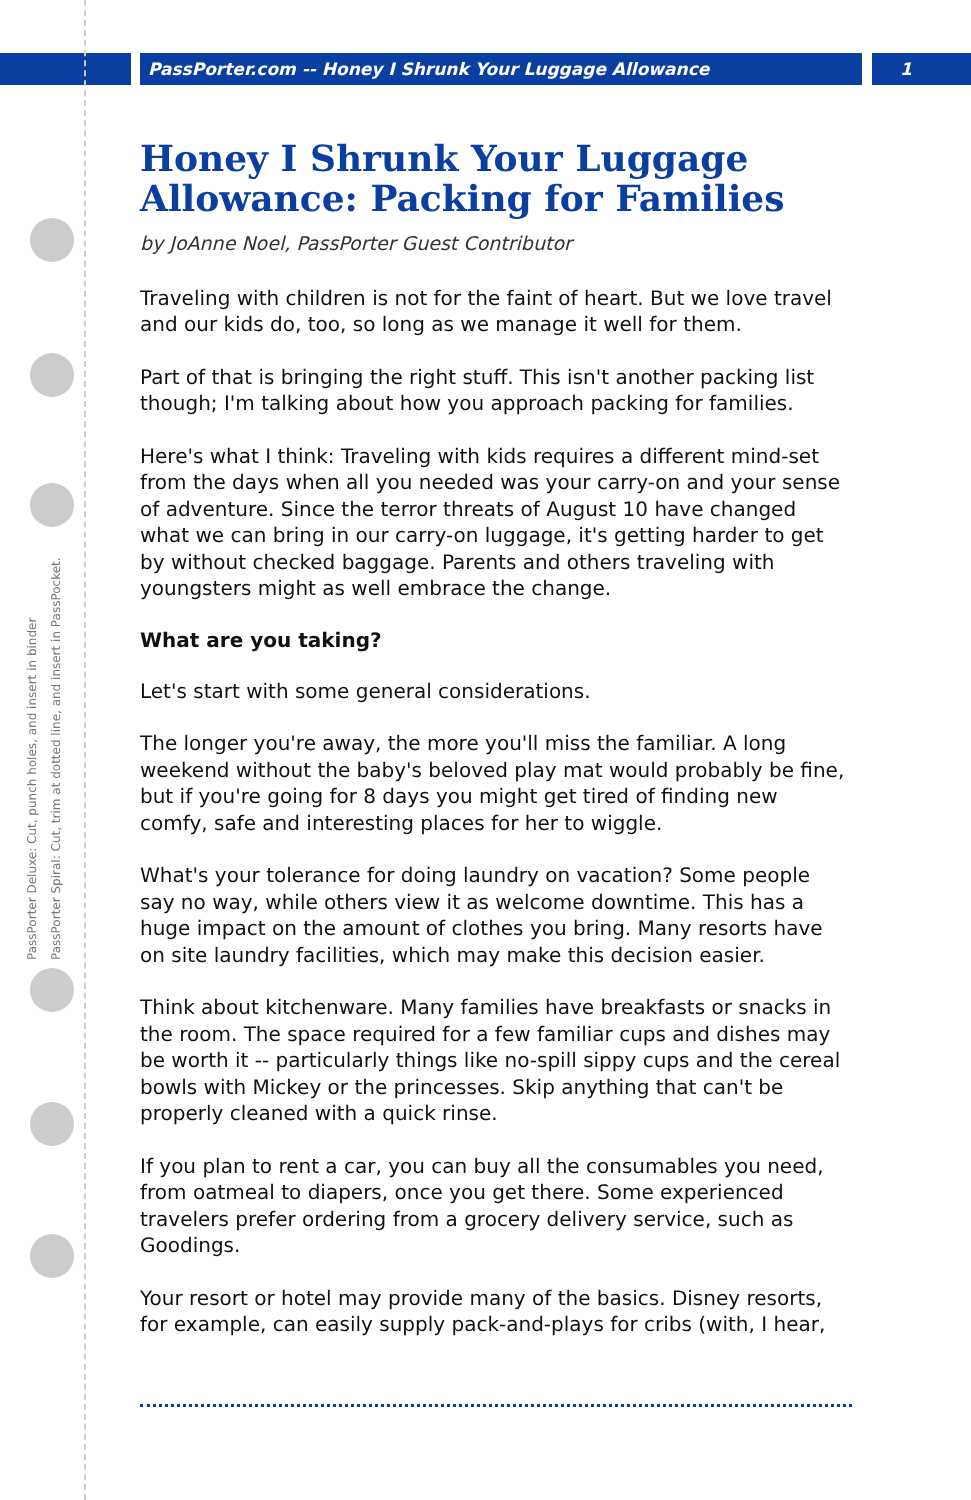PassPorter.com -- Honey I Shrunk Your Luggage Allowance 1
PassPorter Deluxe: Cut, punch holes, and insert in binder
PassPorter Spiral: Cut, trim at dotted line, and insert in PassPocket.
Honey I Shrunk Your Luggage Allowance: Packing for Families
by JoAnne Noel, PassPorter Guest Contributor
Traveling with children is not for the faint of heart. But we love travel and our kids do, too, so long as we manage it well for them.
Part of that is bringing the right stuff. This isn't another packing list though; I'm talking about how you approach packing for families.
Here's what I think: Traveling with kids requires a different mind-set from the days when all you needed was your carry-on and your sense of adventure. Since the terror threats of August 10 have changed what we can bring in our carry-on luggage, it's getting harder to get by without checked baggage. Parents and others traveling with youngsters might as well embrace the change.
What are you taking?
Let's start with some general considerations.
The longer you're away, the more you'll miss the familiar. A long weekend without the baby's beloved play mat would probably be fine, but if you're going for 8 days you might get tired of finding new comfy, safe and interesting places for her to wiggle.
What's your tolerance for doing laundry on vacation? Some people say no way, while others view it as welcome downtime. This has a huge impact on the amount of clothes you bring. Many resorts have on site laundry facilities, which may make this decision easier.
Think about kitchenware. Many families have breakfasts or snacks in the room. The space required for a few familiar cups and dishes may be worth it -- particularly things like no-spill sippy cups and the cereal bowls with Mickey or the princesses. Skip anything that can't be properly cleaned with a quick rinse.
If you plan to rent a car, you can buy all the consumables you need, from oatmeal to diapers, once you get there. Some experienced travelers prefer ordering from a grocery delivery service, such as Goodings.
Your resort or hotel may provide many of the basics. Disney resorts, for example, can easily supply pack-and-plays for cribs (with, I hear,